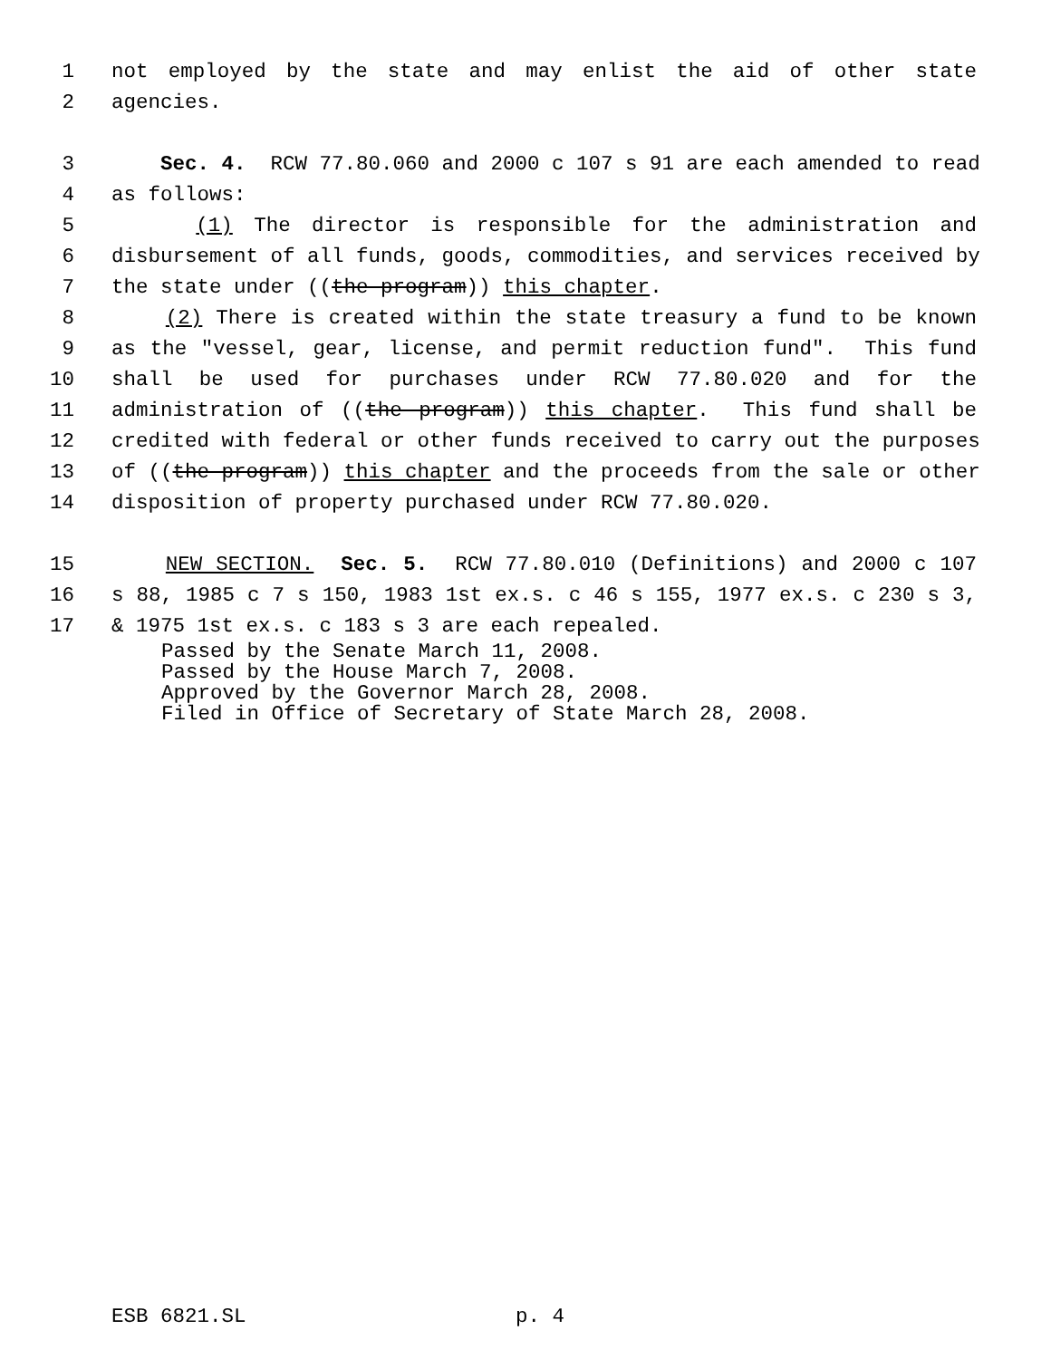1 not employed by the state and may enlist the aid of other state
2 agencies.
3 Sec. 4. RCW 77.80.060 and 2000 c 107 s 91 are each amended to read
4 as follows:
5 (1) The director is responsible for the administration and
6 disbursement of all funds, goods, commodities, and services received by
7 the state under ((the program)) this chapter.
8 (2) There is created within the state treasury a fund to be known
9 as the "vessel, gear, license, and permit reduction fund". This fund
10 shall be used for purchases under RCW 77.80.020 and for the
11 administration of ((the program)) this chapter. This fund shall be
12 credited with federal or other funds received to carry out the purposes
13 of ((the program)) this chapter and the proceeds from the sale or other
14 disposition of property purchased under RCW 77.80.020.
15 NEW SECTION. Sec. 5. RCW 77.80.010 (Definitions) and 2000 c 107
16 s 88, 1985 c 7 s 150, 1983 1st ex.s. c 46 s 155, 1977 ex.s. c 230 s 3,
17 & 1975 1st ex.s. c 183 s 3 are each repealed.
Passed by the Senate March 11, 2008. Passed by the House March 7, 2008. Approved by the Governor March 28, 2008. Filed in Office of Secretary of State March 28, 2008.
ESB 6821.SL p. 4